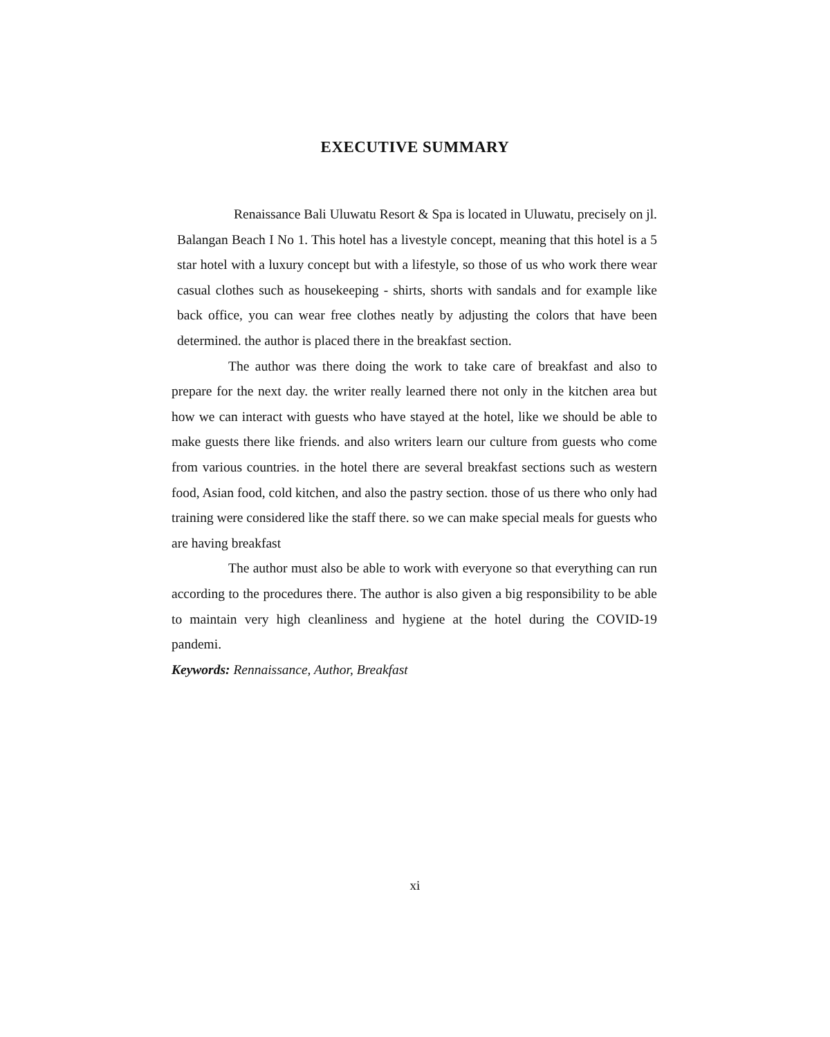EXECUTIVE SUMMARY
Renaissance Bali Uluwatu Resort & Spa is located in Uluwatu, precisely on jl. Balangan Beach I No 1. This hotel has a livestyle concept, meaning that this hotel is a 5 star hotel with a luxury concept but with a lifestyle, so those of us who work there wear casual clothes such as housekeeping - shirts, shorts with sandals and for example like back office, you can wear free clothes neatly by adjusting the colors that have been determined. the author is placed there in the breakfast section.
The author was there doing the work to take care of breakfast and also to prepare for the next day. the writer really learned there not only in the kitchen area but how we can interact with guests who have stayed at the hotel, like we should be able to make guests there like friends. and also writers learn our culture from guests who come from various countries. in the hotel there are several breakfast sections such as western food, Asian food, cold kitchen, and also the pastry section. those of us there who only had training were considered like the staff there. so we can make special meals for guests who are having breakfast
The author must also be able to work with everyone so that everything can run according to the procedures there. The author is also given a big responsibility to be able to maintain very high cleanliness and hygiene at the hotel during the COVID-19 pandemi.
Keywords: Rennaissance, Author, Breakfast
xi